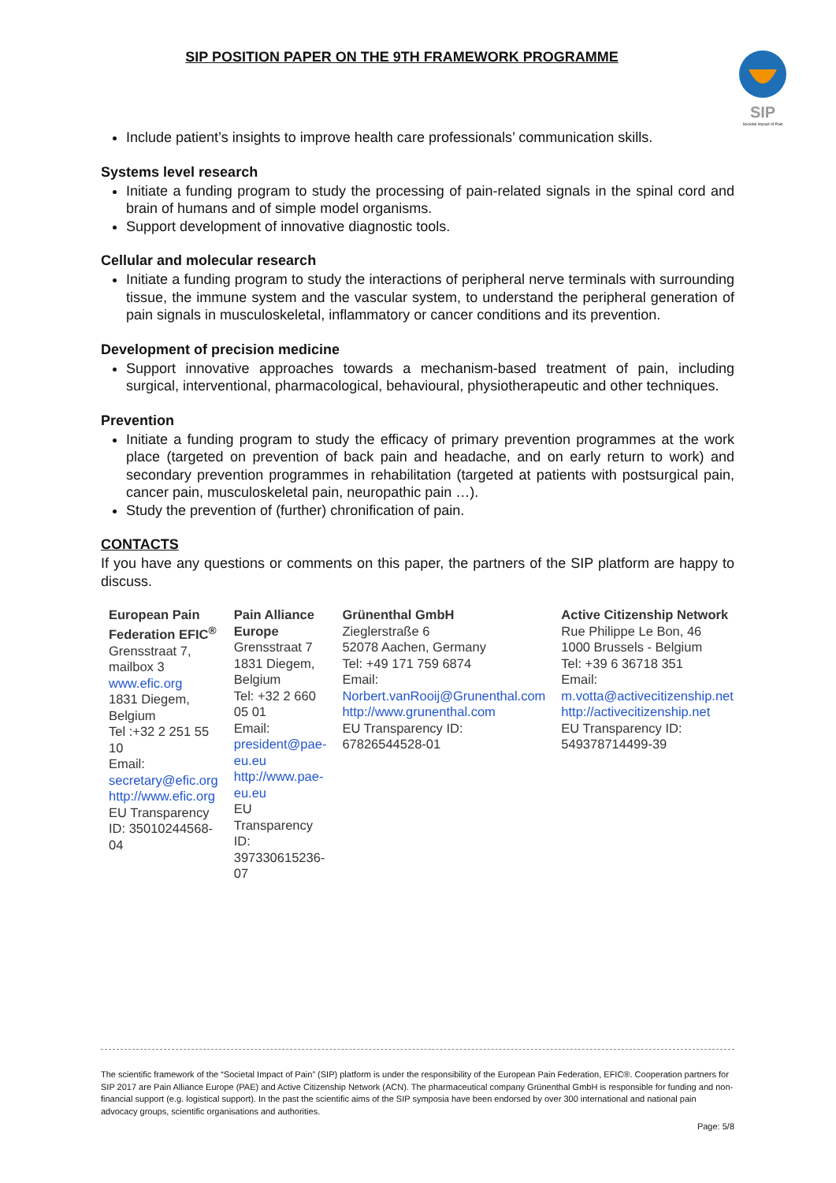SIP POSITION PAPER ON THE 9TH FRAMEWORK PROGRAMME
SIP
Societal Impact of Pain
Include patient’s insights to improve health care professionals’ communication skills.
Systems level research
Initiate a funding program to study the processing of pain-related signals in the spinal cord and brain of humans and of simple model organisms.
Support development of innovative diagnostic tools.
Cellular and molecular research
Initiate a funding program to study the interactions of peripheral nerve terminals with surrounding tissue, the immune system and the vascular system, to understand the peripheral generation of pain signals in musculoskeletal, inflammatory or cancer conditions and its prevention.
Development of precision medicine
Support innovative approaches towards a mechanism-based treatment of pain, including surgical, interventional, pharmacological, behavioural, physiotherapeutic and other techniques.
Prevention
Initiate a funding program to study the efficacy of primary prevention programmes at the work place (targeted on prevention of back pain and headache, and on early return to work) and secondary prevention programmes in rehabilitation (targeted at patients with postsurgical pain, cancer pain, musculoskeletal pain, neuropathic pain …).
Study the prevention of (further) chronification of pain.
CONTACTS
If you have any questions or comments on this paper, the partners of the SIP platform are happy to discuss.
| European Pain Federation EFIC<sup>®</sup> Grensstraat 7, mailbox 3 www.efic.org 1831 Diegem, Belgium Tel :+32 2 251 55 10 Email: secretary@efic.org http://www.efic.org EU Transparency ID: 35010244568-04 | Pain Alliance Europe Grensstraat 7 1831 Diegem, Belgium Tel: +32 2 660 05 01 Email: president@pae-eu.eu http://www.pae-eu.eu EU Transparency ID: 397330615236-07 | Grünenthal GmbH Zieglerstraße 6 52078 Aachen, Germany Tel: +49 171 759 6874 Email: Norbert.vanRooij@Grunenthal.com http://www.grunenthal.com EU Transparency ID: 67826544528-01 | Active Citizenship Network Rue Philippe Le Bon, 46 1000 Brussels - Belgium Tel: +39 6 36718 351 Email: m.votta@activecitizenship.net http://activecitizenship.net EU Transparency ID: 549378714499-39 |
The scientific framework of the “Societal Impact of Pain” (SIP) platform is under the responsibility of the European Pain Federation, EFIC®. Cooperation partners for SIP 2017 are Pain Alliance Europe (PAE) and Active Citizenship Network (ACN). The pharmaceutical company Grünenthal GmbH is responsible for funding and non-financial support (e.g. logistical support). In the past the scientific aims of the SIP symposia have been endorsed by over 300 international and national pain advocacy groups, scientific organisations and authorities.
Page: 5/8